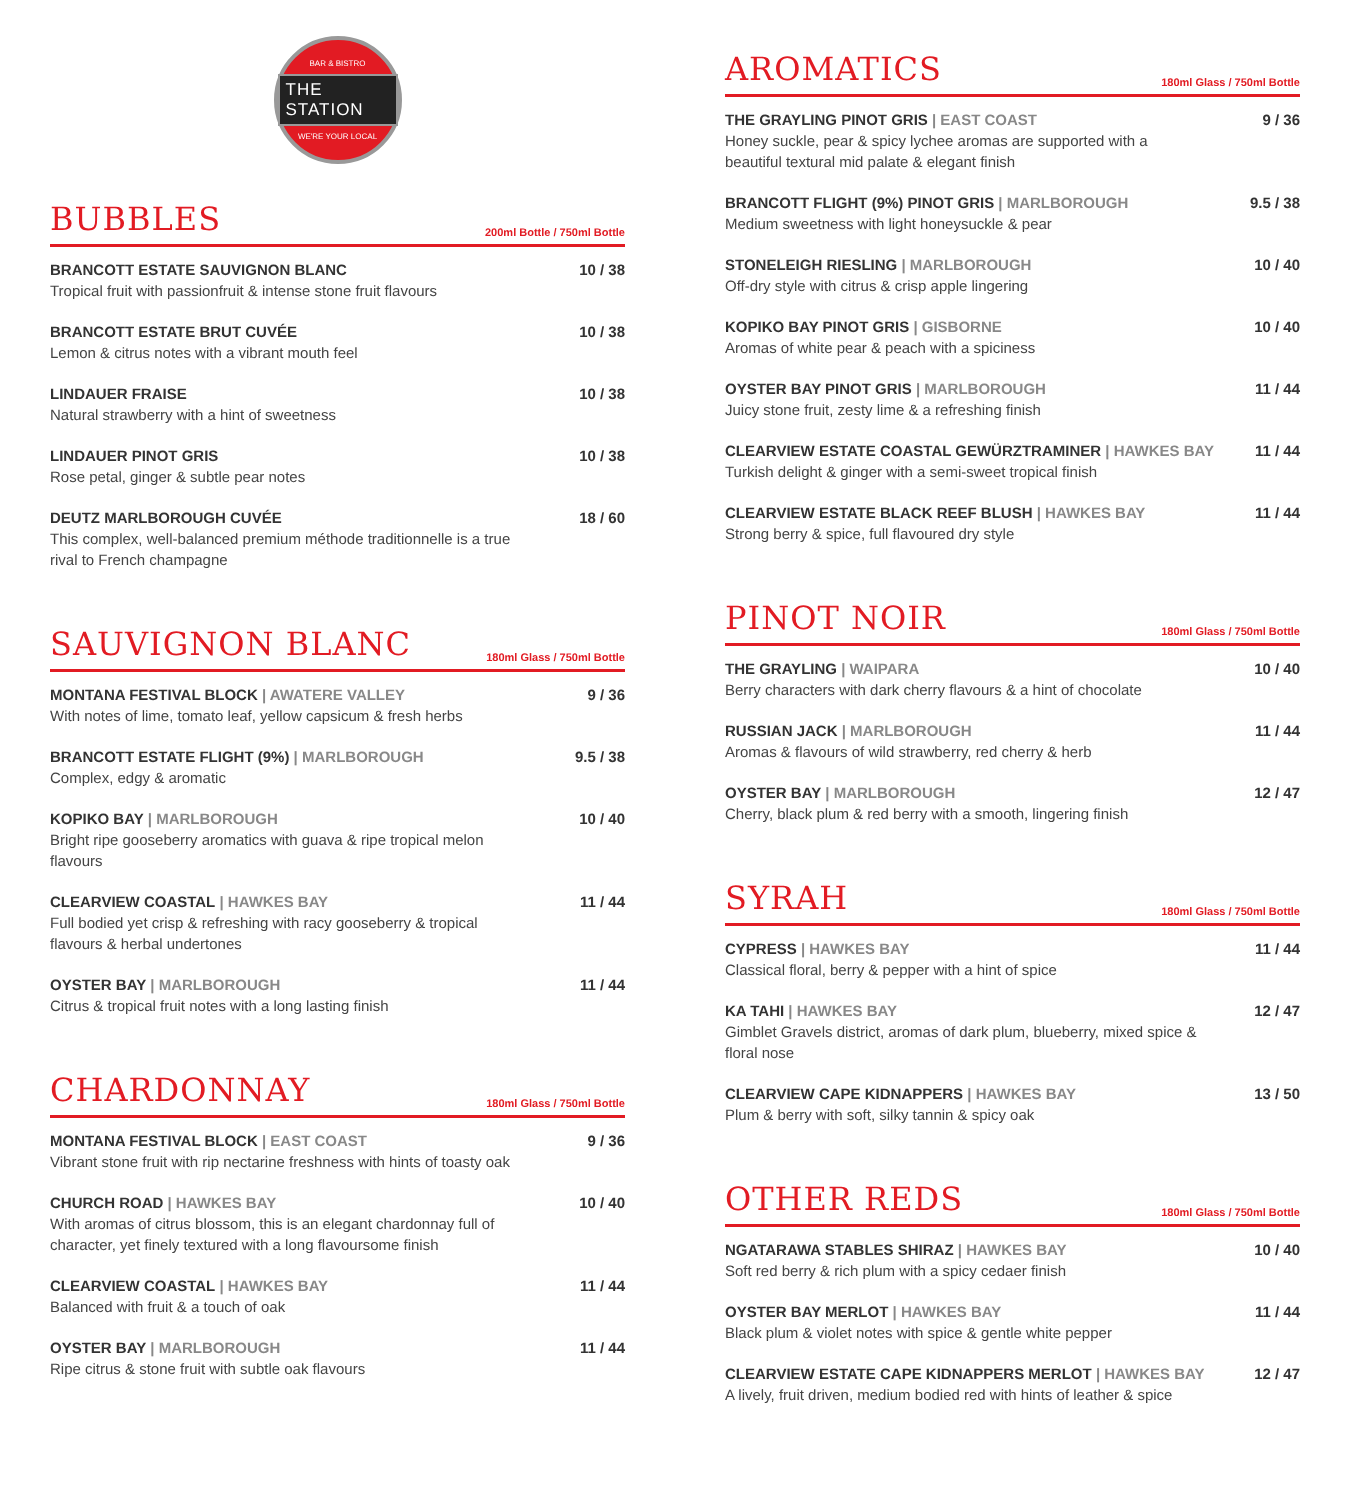BAR & BISTRO
THE STATION
WE'RE YOUR LOCAL
BUBBLES
200ml Bottle / 750ml Bottle
BRANCOTT ESTATE SAUVIGNON BLANC
Tropical fruit with passionfruit & intense stone fruit flavours
10 / 38
BRANCOTT ESTATE BRUT CUVÉE
Lemon & citrus notes with a vibrant mouth feel
10 / 38
LINDAUER FRAISE
Natural strawberry with a hint of sweetness
10 / 38
LINDAUER PINOT GRIS
Rose petal, ginger & subtle pear notes
10 / 38
DEUTZ MARLBOROUGH CUVÉE
This complex, well-balanced premium méthode traditionnelle is a true rival to French champagne
18 / 60
SAUVIGNON BLANC
180ml Glass / 750ml Bottle
MONTANA FESTIVAL BLOCK | AWATERE VALLEY
With notes of lime, tomato leaf, yellow capsicum & fresh herbs
9 / 36
BRANCOTT ESTATE FLIGHT (9%) | MARLBOROUGH
Complex, edgy & aromatic
9.5 / 38
KOPIKO BAY | MARLBOROUGH
Bright ripe gooseberry aromatics with guava & ripe tropical melon flavours
10 / 40
CLEARVIEW COASTAL | HAWKES BAY
Full bodied yet crisp & refreshing with racy gooseberry & tropical flavours & herbal undertones
11 / 44
OYSTER BAY | MARLBOROUGH
Citrus & tropical fruit notes with a long lasting finish
11 / 44
CHARDONNAY
180ml Glass / 750ml Bottle
MONTANA FESTIVAL BLOCK | EAST COAST
Vibrant stone fruit with rip nectarine freshness with hints of toasty oak
9 / 36
CHURCH ROAD | HAWKES BAY
With aromas of citrus blossom, this is an elegant chardonnay full of character, yet finely textured with a long flavoursome finish
10 / 40
CLEARVIEW COASTAL | HAWKES BAY
Balanced with fruit & a touch of oak
11 / 44
OYSTER BAY | MARLBOROUGH
Ripe citrus & stone fruit with subtle oak flavours
11 / 44
AROMATICS
180ml Glass / 750ml Bottle
THE GRAYLING PINOT GRIS | EAST COAST
Honey suckle, pear & spicy lychee aromas are supported with a beautiful textural mid palate & elegant finish
9 / 36
BRANCOTT FLIGHT (9%) PINOT GRIS | MARLBOROUGH
Medium sweetness with light honeysuckle & pear
9.5 / 38
STONELEIGH RIESLING | MARLBOROUGH
Off-dry style with citrus & crisp apple lingering
10 / 40
KOPIKO BAY PINOT GRIS | GISBORNE
Aromas of white pear & peach with a spiciness
10 / 40
OYSTER BAY PINOT GRIS | MARLBOROUGH
Juicy stone fruit, zesty lime & a refreshing finish
11 / 44
CLEARVIEW ESTATE COASTAL GEWÜRZTRAMINER | HAWKES BAY
Turkish delight & ginger with a semi-sweet tropical finish
11 / 44
CLEARVIEW ESTATE BLACK REEF BLUSH | HAWKES BAY
Strong berry & spice, full flavoured dry style
11 / 44
PINOT NOIR
180ml Glass / 750ml Bottle
THE GRAYLING | WAIPARA
Berry characters with dark cherry flavours & a hint of chocolate
10 / 40
RUSSIAN JACK | MARLBOROUGH
Aromas & flavours of wild strawberry, red cherry & herb
11 / 44
OYSTER BAY | MARLBOROUGH
Cherry, black plum & red berry with a smooth, lingering finish
12 / 47
SYRAH
180ml Glass / 750ml Bottle
CYPRESS | HAWKES BAY
Classical floral, berry & pepper with a hint of spice
11 / 44
KA TAHI | HAWKES BAY
Gimblet Gravels district, aromas of dark plum, blueberry, mixed spice & floral nose
12 / 47
CLEARVIEW CAPE KIDNAPPERS | HAWKES BAY
Plum & berry with soft, silky tannin & spicy oak
13 / 50
OTHER REDS
180ml Glass / 750ml Bottle
NGATARAWA STABLES SHIRAZ | HAWKES BAY
Soft red berry & rich plum with a spicy cedaer finish
10 / 40
OYSTER BAY MERLOT | HAWKES BAY
Black plum & violet notes with spice & gentle white pepper
11 / 44
CLEARVIEW ESTATE CAPE KIDNAPPERS MERLOT | HAWKES BAY
A lively, fruit driven, medium bodied red with hints of leather & spice
12 / 47